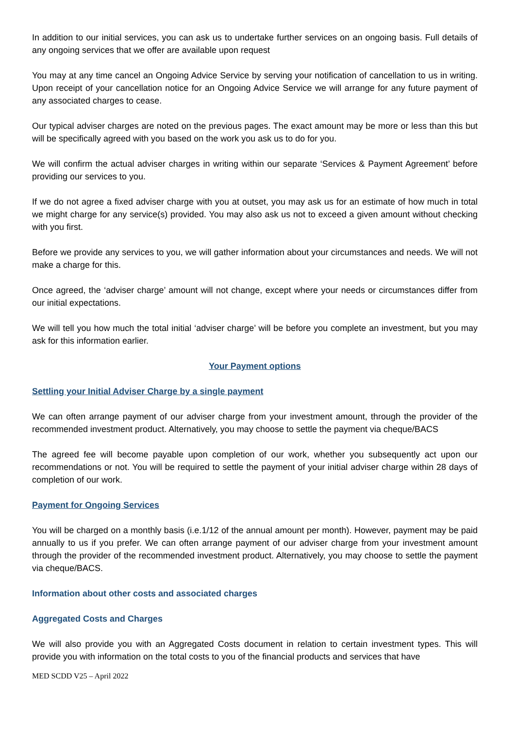In addition to our initial services, you can ask us to undertake further services on an ongoing basis. Full details of any ongoing services that we offer are available upon request
You may at any time cancel an Ongoing Advice Service by serving your notification of cancellation to us in writing. Upon receipt of your cancellation notice for an Ongoing Advice Service we will arrange for any future payment of any associated charges to cease.
Our typical adviser charges are noted on the previous pages. The exact amount may be more or less than this but will be specifically agreed with you based on the work you ask us to do for you.
We will confirm the actual adviser charges in writing within our separate ‘Services & Payment Agreement’ before providing our services to you.
If we do not agree a fixed adviser charge with you at outset, you may ask us for an estimate of how much in total we might charge for any service(s) provided. You may also ask us not to exceed a given amount without checking with you first.
Before we provide any services to you, we will gather information about your circumstances and needs. We will not make a charge for this.
Once agreed, the ‘adviser charge’ amount will not change, except where your needs or circumstances differ from our initial expectations.
We will tell you how much the total initial ‘adviser charge’ will be before you complete an investment, but you may ask for this information earlier.
Your Payment options
Settling your Initial Adviser Charge by a single payment
We can often arrange payment of our adviser charge from your investment amount, through the provider of the recommended investment product. Alternatively, you may choose to settle the payment via cheque/BACS
The agreed fee will become payable upon completion of our work, whether you subsequently act upon our recommendations or not. You will be required to settle the payment of your initial adviser charge within 28 days of completion of our work.
Payment for Ongoing Services
You will be charged on a monthly basis (i.e.1/12 of the annual amount per month). However, payment may be paid annually to us if you prefer. We can often arrange payment of our adviser charge from your investment amount through the provider of the recommended investment product. Alternatively, you may choose to settle the payment via cheque/BACS.
Information about other costs and associated charges
Aggregated Costs and Charges
We will also provide you with an Aggregated Costs document in relation to certain investment types. This will provide you with information on the total costs to you of the financial products and services that have
MED SCDD V25 – April 2022